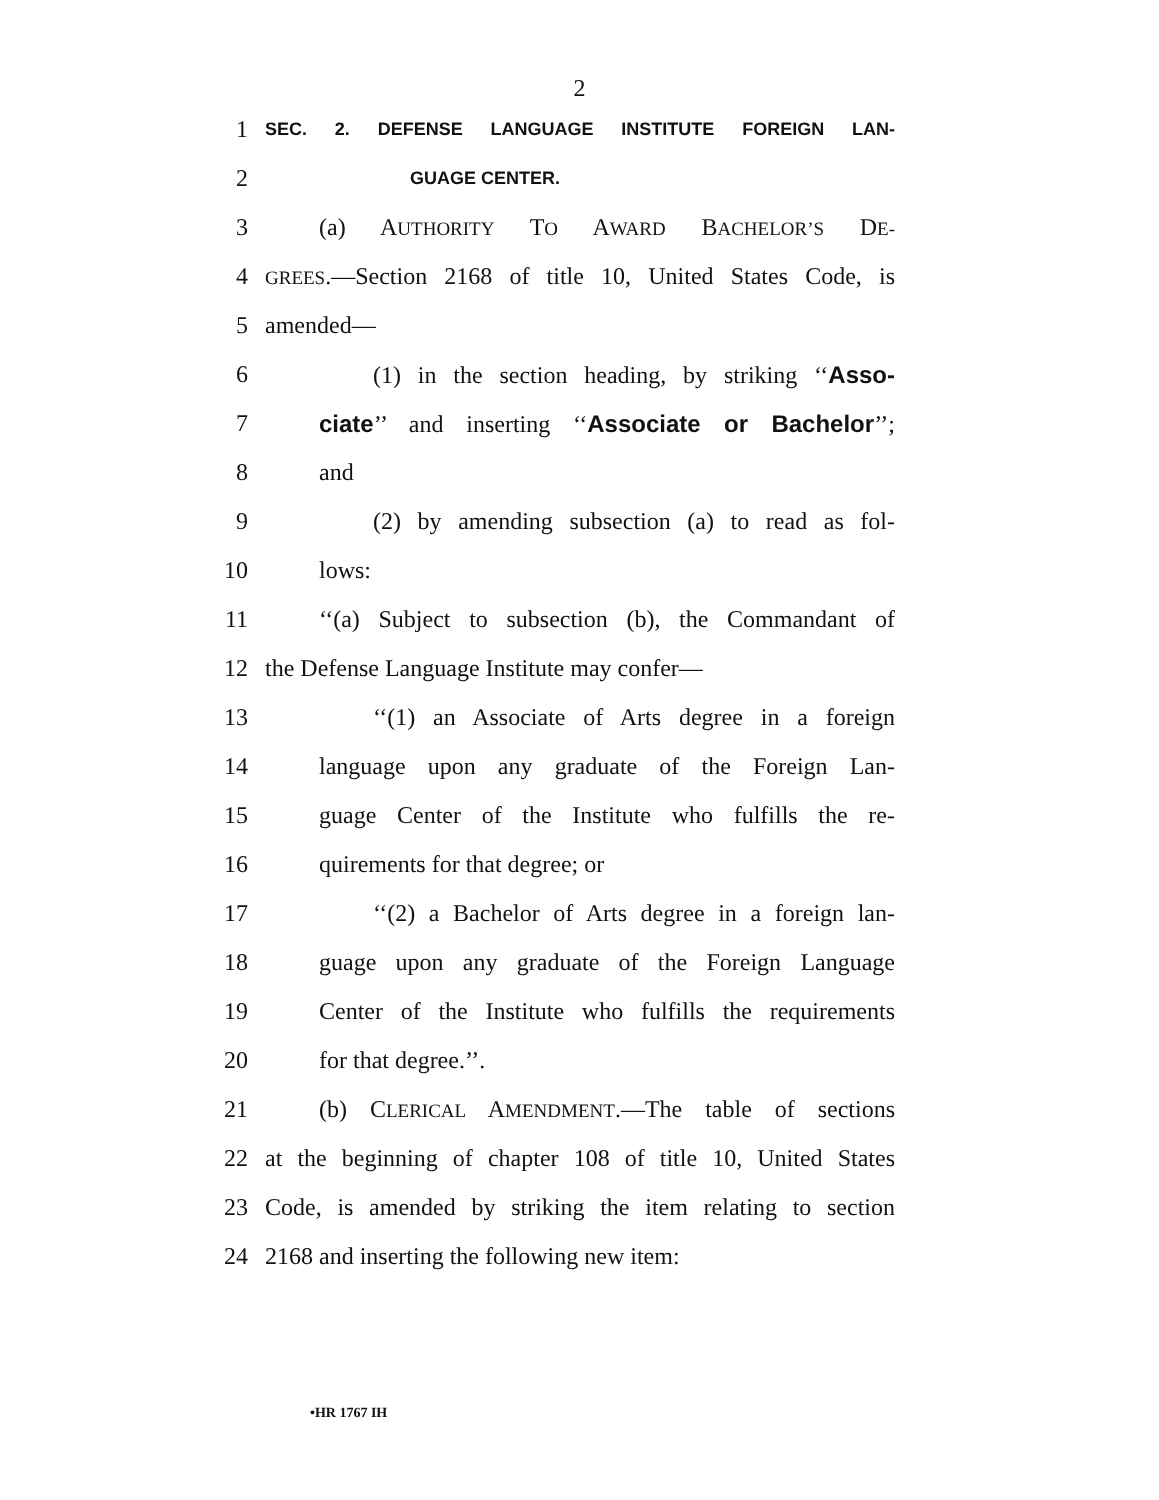2
1 SEC. 2. DEFENSE LANGUAGE INSTITUTE FOREIGN LAN-
2 GUAGE CENTER.
3 (a) AUTHORITY TO AWARD BACHELOR’S DE-
4 GREES.—Section 2168 of title 10, United States Code, is
5 amended—
6 (1) in the section heading, by striking ‘‘Asso-
7 ciate’’ and inserting ‘‘Associate or Bachelor’’;
8 and
9 (2) by amending subsection (a) to read as fol-
10 lows:
11 ‘‘(a) Subject to subsection (b), the Commandant of
12 the Defense Language Institute may confer—
13 ‘‘(1) an Associate of Arts degree in a foreign
14 language upon any graduate of the Foreign Lan-
15 guage Center of the Institute who fulfills the re-
16 quirements for that degree; or
17 ‘‘(2) a Bachelor of Arts degree in a foreign lan-
18 guage upon any graduate of the Foreign Language
19 Center of the Institute who fulfills the requirements
20 for that degree.’’.
21 (b) CLERICAL AMENDMENT.—The table of sections
22 at the beginning of chapter 108 of title 10, United States
23 Code, is amended by striking the item relating to section
24 2168 and inserting the following new item:
•HR 1767 IH